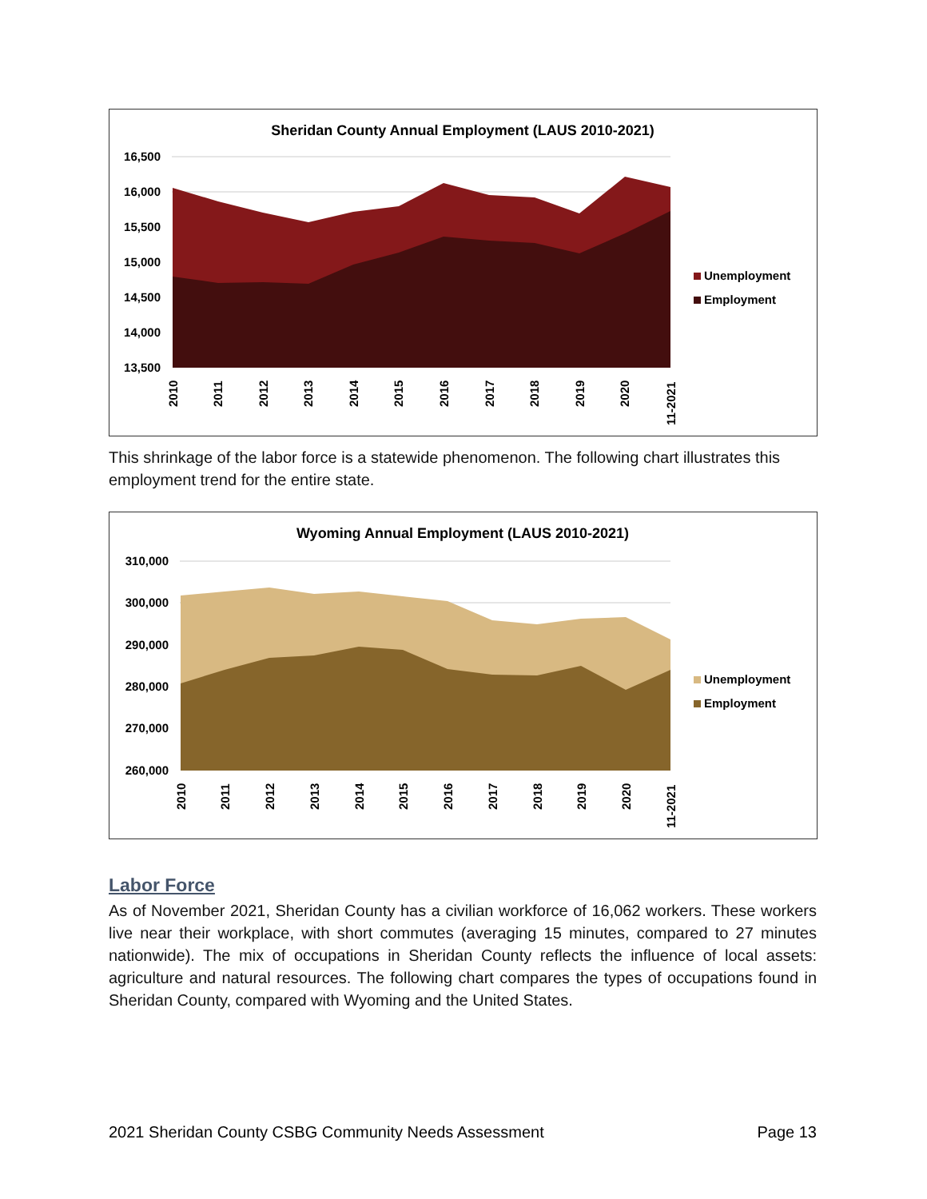Sheridan County Annual Employment (LAUS 2010-2021)
16,500
16,000
15,500
15,000
14,500
14,000
13,500
Unemployment
Employment
2010
2011
2012
2013
2014
2015
2016
2017
2018
2019
2020
11-2021
This shrinkage of the labor force is a statewide phenomenon. The following chart illustrates this employment trend for the entire state.
Wyoming Annual Employment (LAUS 2010-2021)
310,000
300,000
290,000
280,000
270,000
260,000
Unemployment
Employment
2010
2011
2012
2013
2014
2015
2016
2017
2018
2019
2020
11-2021
Labor Force
As of November 2021, Sheridan County has a civilian workforce of 16,062 workers. These workers live near their workplace, with short commutes (averaging 15 minutes, compared to 27 minutes nationwide). The mix of occupations in Sheridan County reflects the influence of local assets: agriculture and natural resources. The following chart compares the types of occupations found in Sheridan County, compared with Wyoming and the United States.
2021 Sheridan County CSBG Community Needs Assessment Page 13